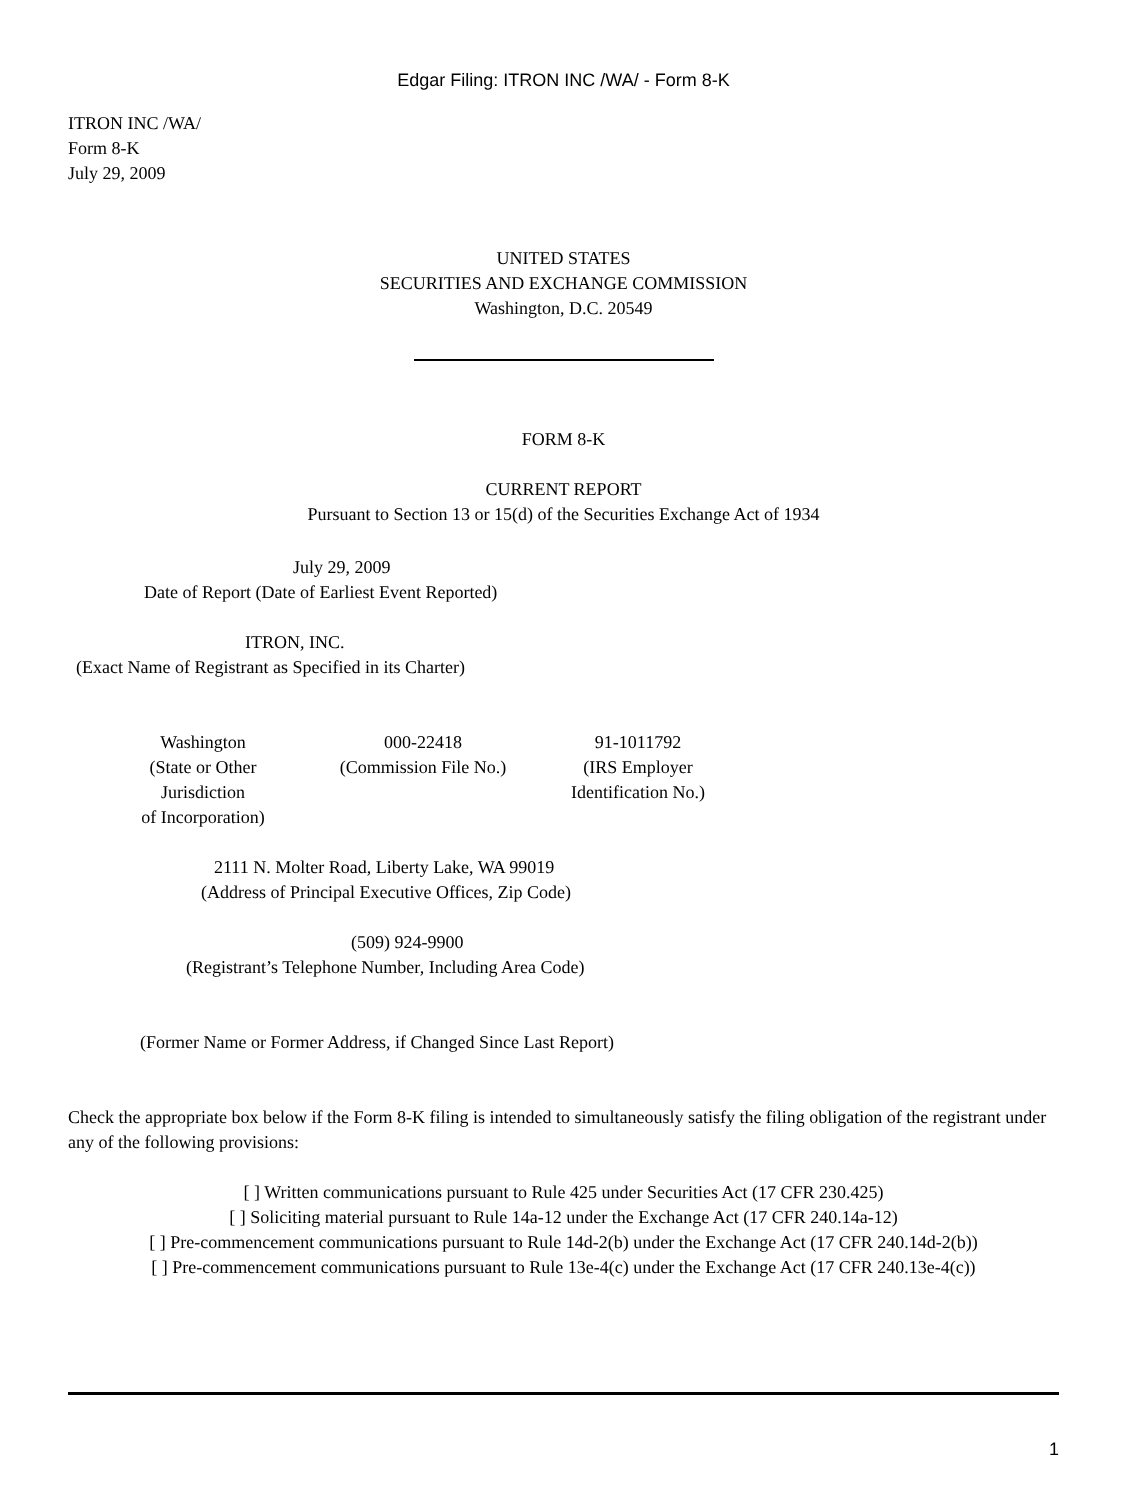Edgar Filing: ITRON INC /WA/ - Form 8-K
ITRON INC /WA/
Form 8-K
July 29, 2009
UNITED STATES
SECURITIES AND EXCHANGE COMMISSION
Washington, D.C. 20549
FORM 8-K
CURRENT REPORT
Pursuant to Section 13 or 15(d) of the Securities Exchange Act of 1934
July 29, 2009
Date of Report (Date of Earliest Event Reported)
ITRON, INC.
(Exact Name of Registrant as Specified in its Charter)
| Washington (State or Other Jurisdiction of Incorporation) | 000-22418 (Commission File No.) | 91-1011792 (IRS Employer Identification No.) |
2111 N. Molter Road, Liberty Lake, WA 99019
(Address of Principal Executive Offices, Zip Code)
(509) 924-9900
(Registrant’s Telephone Number, Including Area Code)
(Former Name or Former Address, if Changed Since Last Report)
Check the appropriate box below if the Form 8-K filing is intended to simultaneously satisfy the filing obligation of the registrant under any of the following provisions:
[ ] Written communications pursuant to Rule 425 under Securities Act (17 CFR 230.425)
[ ] Soliciting material pursuant to Rule 14a-12 under the Exchange Act (17 CFR 240.14a-12)
[ ] Pre-commencement communications pursuant to Rule 14d-2(b) under the Exchange Act (17 CFR 240.14d-2(b))
[ ] Pre-commencement communications pursuant to Rule 13e-4(c) under the Exchange Act (17 CFR 240.13e-4(c))
1